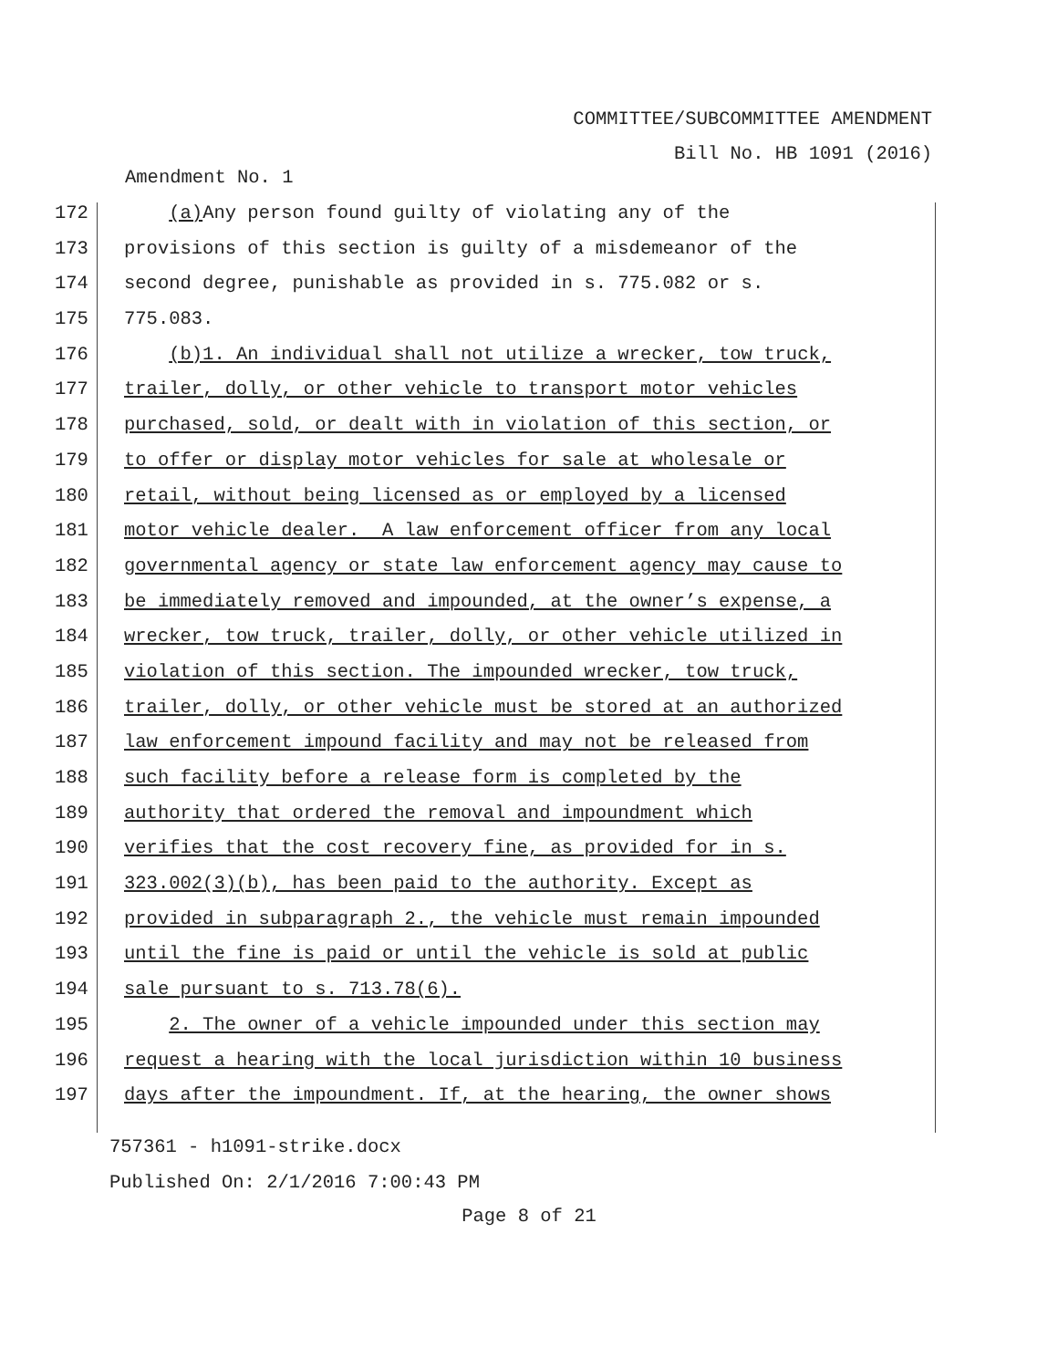COMMITTEE/SUBCOMMITTEE AMENDMENT
Bill No. HB 1091 (2016)
Amendment No. 1
172 (a) Any person found guilty of violating any of the
173 provisions of this section is guilty of a misdemeanor of the
174 second degree, punishable as provided in s. 775.082 or s.
175 775.083.
176 (b)1. An individual shall not utilize a wrecker, tow truck,
177 trailer, dolly, or other vehicle to transport motor vehicles
178 purchased, sold, or dealt with in violation of this section, or
179 to offer or display motor vehicles for sale at wholesale or
180 retail, without being licensed as or employed by a licensed
181 motor vehicle dealer. A law enforcement officer from any local
182 governmental agency or state law enforcement agency may cause to
183 be immediately removed and impounded, at the owner’s expense, a
184 wrecker, tow truck, trailer, dolly, or other vehicle utilized in
185 violation of this section. The impounded wrecker, tow truck,
186 trailer, dolly, or other vehicle must be stored at an authorized
187 law enforcement impound facility and may not be released from
188 such facility before a release form is completed by the
189 authority that ordered the removal and impoundment which
190 verifies that the cost recovery fine, as provided for in s.
191 323.002(3)(b), has been paid to the authority. Except as
192 provided in subparagraph 2., the vehicle must remain impounded
193 until the fine is paid or until the vehicle is sold at public
194 sale pursuant to s. 713.78(6).
195 2. The owner of a vehicle impounded under this section may
196 request a hearing with the local jurisdiction within 10 business
197 days after the impoundment. If, at the hearing, the owner shows
757361 - h1091-strike.docx
Published On: 2/1/2016 7:00:43 PM
Page 8 of 21